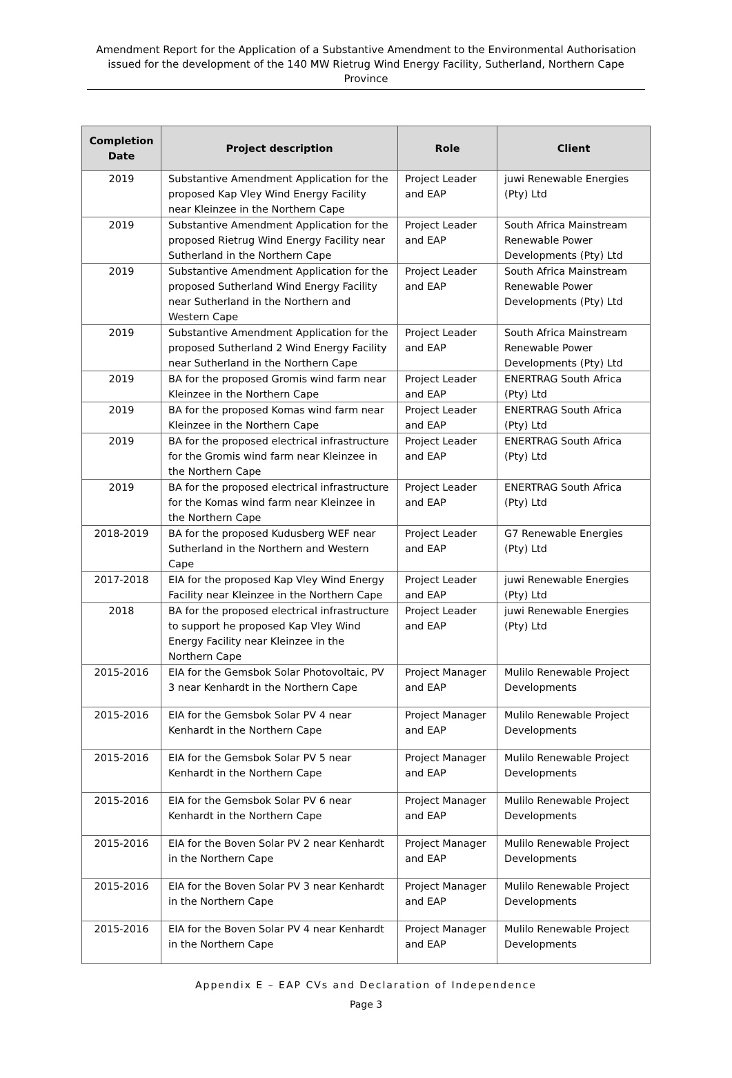Amendment Report for the Application of a Substantive Amendment to the Environmental Authorisation issued for the development of the 140 MW Rietrug Wind Energy Facility, Sutherland, Northern Cape Province
| Completion Date | Project description | Role | Client |
| --- | --- | --- | --- |
| 2019 | Substantive Amendment Application for the proposed Kap Vley Wind Energy Facility near Kleinzee in the Northern Cape | Project Leader and EAP | juwi Renewable Energies (Pty) Ltd |
| 2019 | Substantive Amendment Application for the proposed Rietrug Wind Energy Facility near Sutherland in the Northern Cape | Project Leader and EAP | South Africa Mainstream Renewable Power Developments (Pty) Ltd |
| 2019 | Substantive Amendment Application for the proposed Sutherland Wind Energy Facility near Sutherland in the Northern and Western Cape | Project Leader and EAP | South Africa Mainstream Renewable Power Developments (Pty) Ltd |
| 2019 | Substantive Amendment Application for the proposed Sutherland 2 Wind Energy Facility near Sutherland in the Northern Cape | Project Leader and EAP | South Africa Mainstream Renewable Power Developments (Pty) Ltd |
| 2019 | BA for the proposed Gromis wind farm near Kleinzee in the Northern Cape | Project Leader and EAP | ENERTRAG South Africa (Pty) Ltd |
| 2019 | BA for the proposed Komas wind farm near Kleinzee in the Northern Cape | Project Leader and EAP | ENERTRAG South Africa (Pty) Ltd |
| 2019 | BA for the proposed electrical infrastructure for the Gromis wind farm near Kleinzee in the Northern Cape | Project Leader and EAP | ENERTRAG South Africa (Pty) Ltd |
| 2019 | BA for the proposed electrical infrastructure for the Komas wind farm near Kleinzee in the Northern Cape | Project Leader and EAP | ENERTRAG South Africa (Pty) Ltd |
| 2018-2019 | BA for the proposed Kudusberg WEF near Sutherland in the Northern and Western Cape | Project Leader and EAP | G7 Renewable Energies (Pty) Ltd |
| 2017-2018 | EIA for the proposed Kap Vley Wind Energy Facility near Kleinzee in the Northern Cape | Project Leader and EAP | juwi Renewable Energies (Pty) Ltd |
| 2018 | BA for the proposed electrical infrastructure to support he proposed Kap Vley Wind Energy Facility near Kleinzee in the Northern Cape | Project Leader and EAP | juwi Renewable Energies (Pty) Ltd |
| 2015-2016 | EIA for the Gemsbok Solar Photovoltaic, PV 3 near Kenhardt in the Northern Cape | Project Manager and EAP | Mulilo Renewable Project Developments |
| 2015-2016 | EIA for the Gemsbok Solar PV 4 near Kenhardt in the Northern Cape | Project Manager and EAP | Mulilo Renewable Project Developments |
| 2015-2016 | EIA for the Gemsbok Solar PV 5 near Kenhardt in the Northern Cape | Project Manager and EAP | Mulilo Renewable Project Developments |
| 2015-2016 | EIA for the Gemsbok Solar PV 6 near Kenhardt in the Northern Cape | Project Manager and EAP | Mulilo Renewable Project Developments |
| 2015-2016 | EIA for the Boven Solar PV 2 near Kenhardt in the Northern Cape | Project Manager and EAP | Mulilo Renewable Project Developments |
| 2015-2016 | EIA for the Boven Solar PV 3 near Kenhardt in the Northern Cape | Project Manager and EAP | Mulilo Renewable Project Developments |
| 2015-2016 | EIA for the Boven Solar PV 4 near Kenhardt in the Northern Cape | Project Manager and EAP | Mulilo Renewable Project Developments |
Appendix E – EAP CVs and Declaration of Independence
Page 3